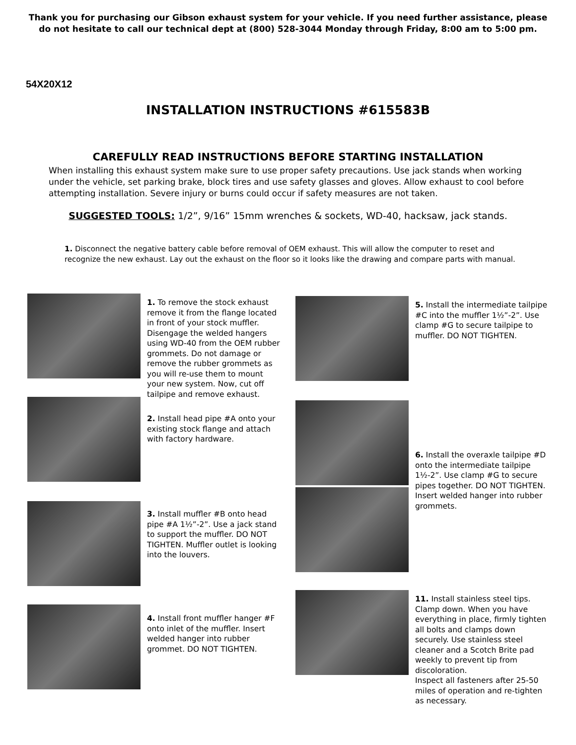Thank you for purchasing our Gibson exhaust system for your vehicle. If you need further assistance, please
do not hesitate to call our technical dept at (800) 528-3044 Monday through Friday, 8:00 am to 5:00 pm.
54X20X12
INSTALLATION INSTRUCTIONS #615583B
CAREFULLY READ INSTRUCTIONS BEFORE STARTING INSTALLATION
When installing this exhaust system make sure to use proper safety precautions. Use jack stands when working under the vehicle, set parking brake, block tires and use safety glasses and gloves. Allow exhaust to cool before attempting installation. Severe injury or burns could occur if safety measures are not taken.
SUGGESTED TOOLS: 1/2”, 9/16” 15mm wrenches & sockets, WD-40, hacksaw, jack stands.
1. Disconnect the negative battery cable before removal of OEM exhaust. This will allow the computer to reset and recognize the new exhaust. Lay out the exhaust on the floor so it looks like the drawing and compare parts with manual.
1. To remove the stock exhaust remove it from the flange located in front of your stock muffler. Disengage the welded hangers using WD-40 from the OEM rubber grommets. Do not damage or remove the rubber grommets as you will re-use them to mount your new system. Now, cut off tailpipe and remove exhaust.
2. Install head pipe #A onto your existing stock flange and attach with factory hardware.
3. Install muffler #B onto head pipe #A 1½”-2”. Use a jack stand to support the muffler. DO NOT TIGHTEN. Muffler outlet is looking into the louvers.
4. Install front muffler hanger #F onto inlet of the muffler. Insert welded hanger into rubber grommet. DO NOT TIGHTEN.
5. Install the intermediate tailpipe #C into the muffler 1½”-2”. Use clamp #G to secure tailpipe to muffler. DO NOT TIGHTEN.
6. Install the overaxle tailpipe #D onto the intermediate tailpipe 1½-2”. Use clamp #G to secure pipes together. DO NOT TIGHTEN. Insert welded hanger into rubber grommets.
11. Install stainless steel tips. Clamp down. When you have everything in place, firmly tighten all bolts and clamps down securely. Use stainless steel cleaner and a Scotch Brite pad weekly to prevent tip from discoloration.
Inspect all fasteners after 25-50 miles of operation and re-tighten as necessary.